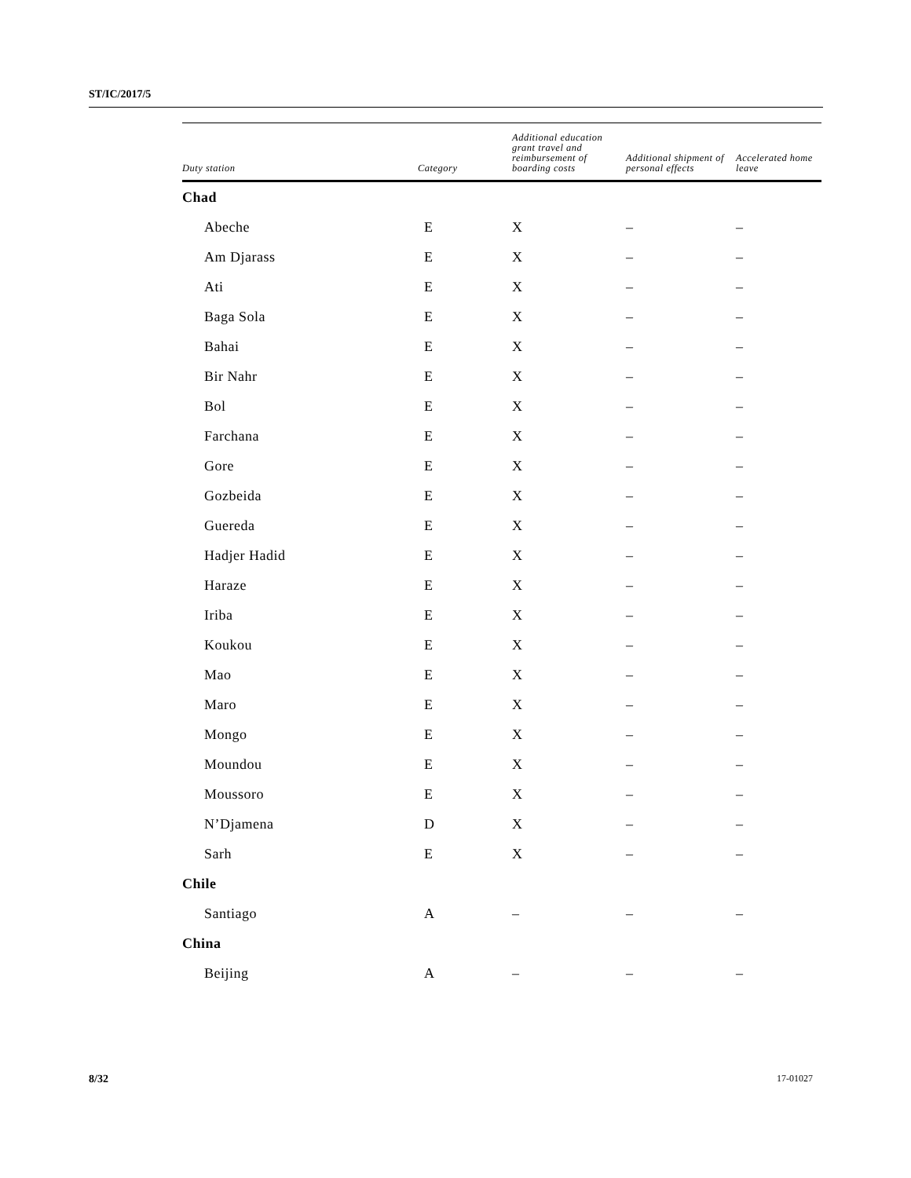ST/IC/2017/5
| Duty station | Category | Additional education grant travel and reimbursement of boarding costs | Additional shipment of personal effects | Accelerated home leave |
| --- | --- | --- | --- | --- |
| Chad | | | | |
| Abeche | E | X | – | – |
| Am Djarass | E | X | – | – |
| Ati | E | X | – | – |
| Baga Sola | E | X | – | – |
| Bahai | E | X | – | – |
| Bir Nahr | E | X | – | – |
| Bol | E | X | – | – |
| Farchana | E | X | – | – |
| Gore | E | X | – | – |
| Gozbeida | E | X | – | – |
| Guereda | E | X | – | – |
| Hadjer Hadid | E | X | – | – |
| Haraze | E | X | – | – |
| Iriba | E | X | – | – |
| Koukou | E | X | – | – |
| Mao | E | X | – | – |
| Maro | E | X | – | – |
| Mongo | E | X | – | – |
| Moundou | E | X | – | – |
| Moussoro | E | X | – | – |
| N’Djamena | D | X | – | – |
| Sarh | E | X | – | – |
| Chile | | | | |
| Santiago | A | – | – | – |
| China | | | | |
| Beijing | A | – | – | – |
8/32 17-01027